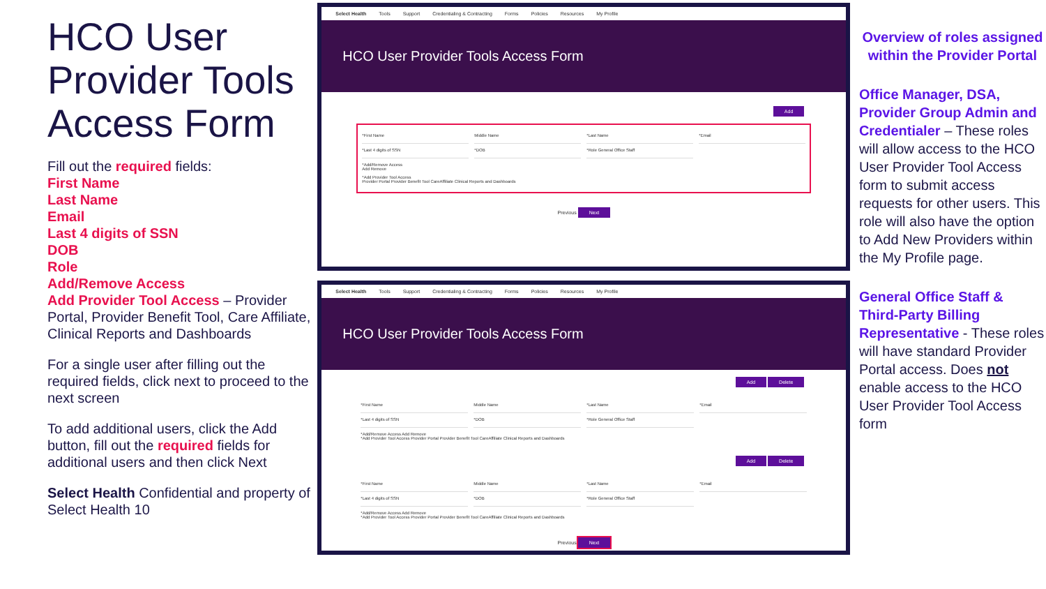HCO User Provider Tools Access Form
Fill out the required fields:
First Name
Last Name
Email
Last 4 digits of SSN
DOB
Role
Add/Remove Access
Add Provider Tool Access – Provider Portal, Provider Benefit Tool, Care Affiliate, Clinical Reports and Dashboards
For a single user after filling out the required fields, click next to proceed to the next screen
To add additional users, click the Add button, fill out the required fields for additional users and then click Next
Select Health Confidential and property of Select Health 10
Select Health Tools Support Credentialing & Contracting Forms Policies Resources My Profile
HCO User Provider Tools Access Form
Add
*First Name Middle Name *Last Name *Email
*Last 4 digits of SSN *DOB *Role General Office Staff
*Add/Remove Access
Add Remove
*Add Provider Tool Access
Provider Portal Provider Benefit Tool CareAffiliate Clinical Reports and Dashboards
Previous Next
Select Health Tools Support Credentialing & Contracting Forms Policies Resources My Profile
HCO User Provider Tools Access Form
Add Delete
*First Name Middle Name *Last Name *Email
*Last 4 digits of SSN *DOB *Role General Office Staff
*Add/Remove Access Add Remove
*Add Provider Tool Access Provider Portal Provider Benefit Tool CareAffiliate Clinical Reports and Dashboards
Add Delete
*First Name Middle Name *Last Name *Email
*Last 4 digits of SSN *DOB *Role General Office Staff
*Add/Remove Access Add Remove
*Add Provider Tool Access Provider Portal Provider Benefit Tool CareAffiliate Clinical Reports and Dashboards
Previous Next
Overview of roles assigned within the Provider Portal
Office Manager, DSA, Provider Group Admin and Credentialer – These roles will allow access to the HCO User Provider Tool Access form to submit access requests for other users. This role will also have the option to Add New Providers within the My Profile page.
General Office Staff & Third-Party Billing Representative - These roles will have standard Provider Portal access. Does not enable access to the HCO User Provider Tool Access form